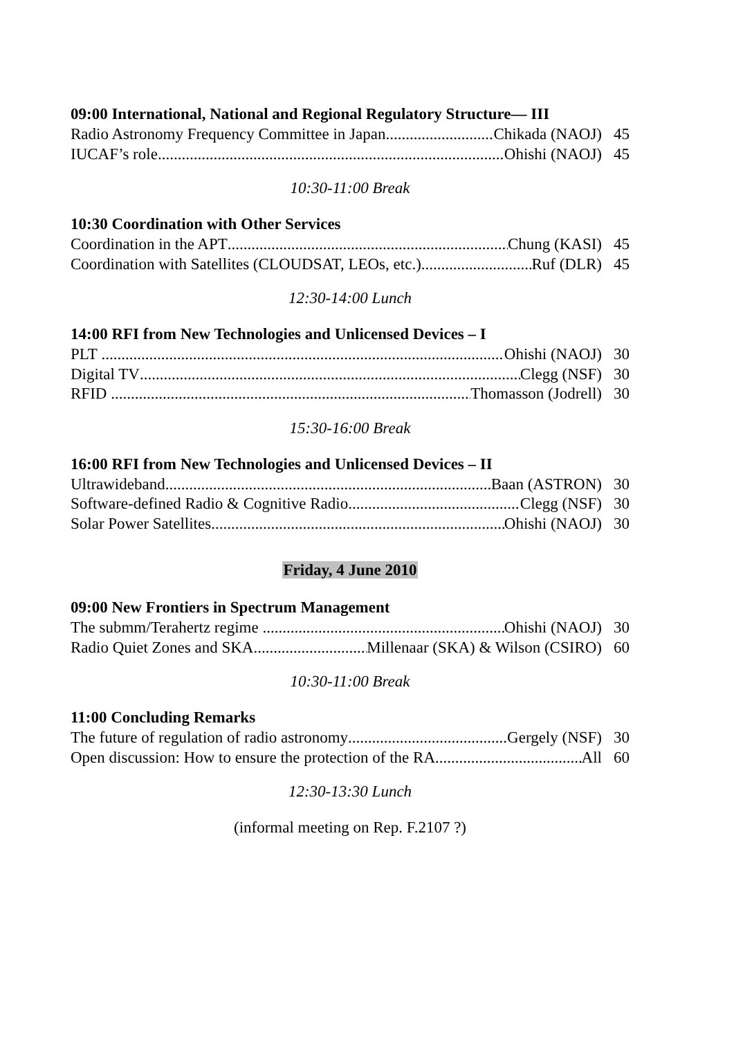09:00 International, National and Regional Regulatory Structure— III
Radio Astronomy Frequency Committee in Japan Chikada (NAOJ) 45
IUCAF’s role Ohishi (NAOJ) 45
10:30-11:00 Break
10:30 Coordination with Other Services
Coordination in the APT Chung (KASI) 45
Coordination with Satellites (CLOUDSAT, LEOs, etc.) Ruf (DLR) 45
12:30-14:00 Lunch
14:00 RFI from New Technologies and Unlicensed Devices – I
PLT Ohishi (NAOJ) 30
Digital TV Clegg (NSF) 30
RFID Thomasson (Jodrell) 30
15:30-16:00 Break
16:00 RFI from New Technologies and Unlicensed Devices – II
Ultrawideband Baan (ASTRON) 30
Software-defined Radio & Cognitive Radio Clegg (NSF) 30
Solar Power Satellites Ohishi (NAOJ) 30
Friday, 4 June 2010
09:00 New Frontiers in Spectrum Management
The submm/Terahertz regime Ohishi (NAOJ) 30
Radio Quiet Zones and SKA Millenaar (SKA) & Wilson (CSIRO) 60
10:30-11:00 Break
11:00 Concluding Remarks
The future of regulation of radio astronomy Gergely (NSF) 30
Open discussion: How to ensure the protection of the RA All 60
12:30-13:30 Lunch
(informal meeting on Rep. F.2107 ?)